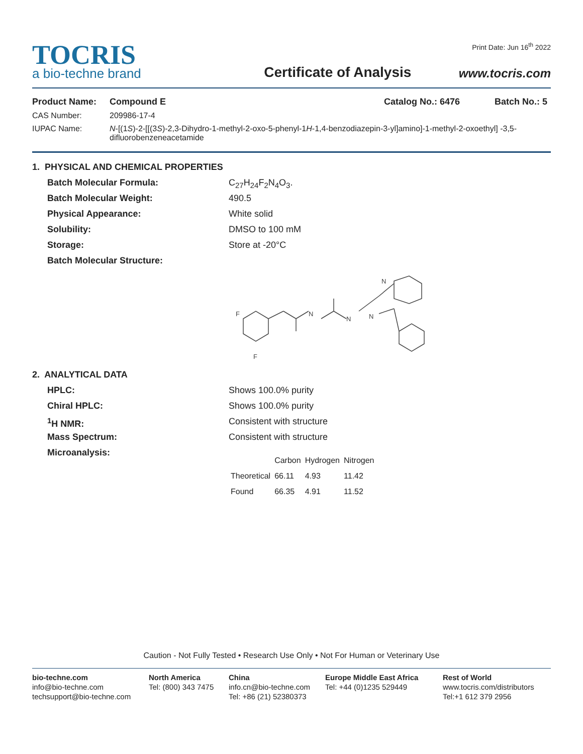TOCRIS
a bio-techne brand
Certificate of Analysis
Print Date: Jun 16<sup>th</sup> 2022
www.tocris.com
Product Name: Compound E Catalog No.: 6476 Batch No.: 5
CAS Number: 209986-17-4
IUPAC Name: N-[(1S)-2-[[(3S)-2,3-Dihydro-1-methyl-2-oxo-5-phenyl-1H-1,4-benzodiazepin-3-yl]amino]-1-methyl-2-oxoethyl] -3,5-difluorobenzeneacetamide
1. PHYSICAL AND CHEMICAL PROPERTIES
Batch Molecular Formula: C<sub>27</sub>H<sub>24</sub>F<sub>2</sub>N<sub>4</sub>O<sub>3</sub>.
Batch Molecular Weight: 490.5
Physical Appearance: White solid
Solubility: DMSO to 100 mM
Storage: Store at -20°C
Batch Molecular Structure:
F
F
N
N
N
N
2. ANALYTICAL DATA
HPLC: Shows 100.0% purity
Chiral HPLC: Shows 100.0% purity
<sup>1</sup>H NMR: Consistent with structure
Mass Spectrum: Consistent with structure
Microanalysis:
| | Carbon | Hydrogen | Nitrogen |
| Theoretical | 66.11 | 4.93 | 11.42 |
| Found | 66.35 | 4.91 | 11.52 |
Caution - Not Fully Tested • Research Use Only • Not For Human or Veterinary Use
bio-techne.com
info@bio-techne.com
techsupport@bio-techne.com
North America
Tel: (800) 343 7475
China
info.cn@bio-techne.com
Tel: +86 (21) 52380373
Europe Middle East Africa
Tel: +44 (0)1235 529449
Rest of World
www.tocris.com/distributors
Tel:+1 612 379 2956